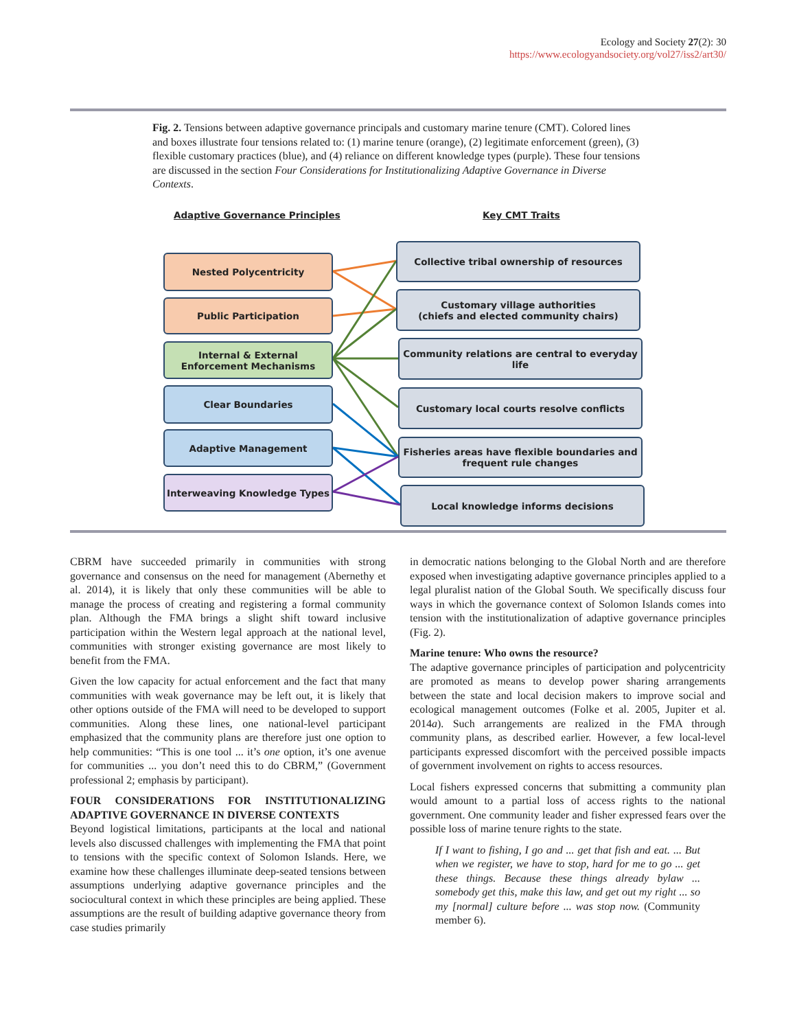Ecology and Society 27(2): 30
https://www.ecologyandsociety.org/vol27/iss2/art30/
Fig. 2. Tensions between adaptive governance principals and customary marine tenure (CMT). Colored lines and boxes illustrate four tensions related to: (1) marine tenure (orange), (2) legitimate enforcement (green), (3) flexible customary practices (blue), and (4) reliance on different knowledge types (purple). These four tensions are discussed in the section Four Considerations for Institutionalizing Adaptive Governance in Diverse Contexts.
Adaptive Governance Principles Key CMT Traits
Nested Polycentricity
Public Participation
Internal & External Enforcement Mechanisms
Clear Boundaries
Adaptive Management
Interweaving Knowledge Types
Collective tribal ownership of resources
Customary village authorities
(chiefs and elected community chairs)
Community relations are central to everyday life
Customary local courts resolve conflicts
Fisheries areas have flexible boundaries and
frequent rule changes
Local knowledge informs decisions
CBRM have succeeded primarily in communities with strong governance and consensus on the need for management (Abernethy et al. 2014), it is likely that only these communities will be able to manage the process of creating and registering a formal community plan. Although the FMA brings a slight shift toward inclusive participation within the Western legal approach at the national level, communities with stronger existing governance are most likely to benefit from the FMA.
Given the low capacity for actual enforcement and the fact that many communities with weak governance may be left out, it is likely that other options outside of the FMA will need to be developed to support communities. Along these lines, one national-level participant emphasized that the community plans are therefore just one option to help communities: “This is one tool ... it’s one option, it’s one avenue for communities ... you don’t need this to do CBRM,” (Government professional 2; emphasis by participant).
FOUR CONSIDERATIONS FOR INSTITUTIONALIZING ADAPTIVE GOVERNANCE IN DIVERSE CONTEXTS
Beyond logistical limitations, participants at the local and national levels also discussed challenges with implementing the FMA that point to tensions with the specific context of Solomon Islands. Here, we examine how these challenges illuminate deep-seated tensions between assumptions underlying adaptive governance principles and the sociocultural context in which these principles are being applied. These assumptions are the result of building adaptive governance theory from case studies primarily
in democratic nations belonging to the Global North and are therefore exposed when investigating adaptive governance principles applied to a legal pluralist nation of the Global South. We specifically discuss four ways in which the governance context of Solomon Islands comes into tension with the institutionalization of adaptive governance principles (Fig. 2).
Marine tenure: Who owns the resource?
The adaptive governance principles of participation and polycentricity are promoted as means to develop power sharing arrangements between the state and local decision makers to improve social and ecological management outcomes (Folke et al. 2005, Jupiter et al. 2014a). Such arrangements are realized in the FMA through community plans, as described earlier. However, a few local-level participants expressed discomfort with the perceived possible impacts of government involvement on rights to access resources.
Local fishers expressed concerns that submitting a community plan would amount to a partial loss of access rights to the national government. One community leader and fisher expressed fears over the possible loss of marine tenure rights to the state.
If I want to fishing, I go and ... get that fish and eat. ... But when we register, we have to stop, hard for me to go ... get these things. Because these things already bylaw ... somebody get this, make this law, and get out my right ... so my [normal] culture before ... was stop now. (Community member 6).